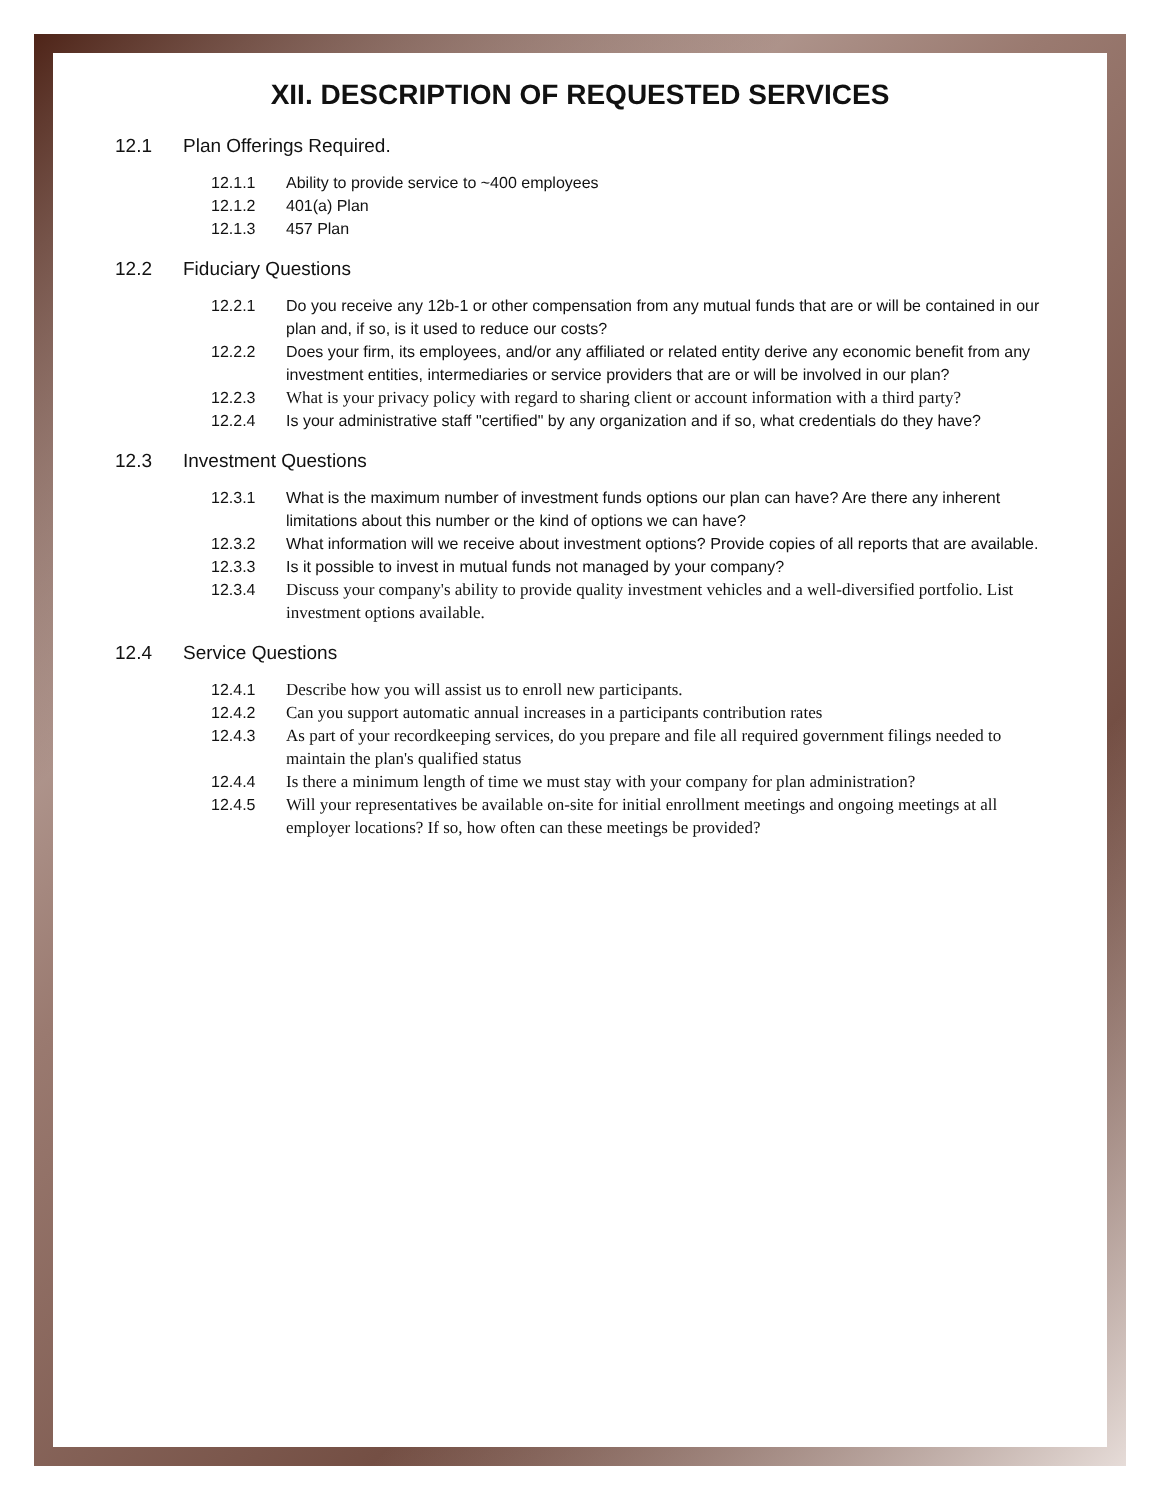XII. DESCRIPTION OF REQUESTED SERVICES
12.1 Plan Offerings Required.
12.1.1 Ability to provide service to ~400 employees
12.1.2 401(a) Plan
12.1.3 457 Plan
12.2 Fiduciary Questions
12.2.1 Do you receive any 12b-1 or other compensation from any mutual funds that are or will be contained in our plan and, if so, is it used to reduce our costs?
12.2.2 Does your firm, its employees, and/or any affiliated or related entity derive any economic benefit from any investment entities, intermediaries or service providers that are or will be involved in our plan?
12.2.3 What is your privacy policy with regard to sharing client or account information with a third party?
12.2.4 Is your administrative staff "certified" by any organization and if so, what credentials do they have?
12.3 Investment Questions
12.3.1 What is the maximum number of investment funds options our plan can have? Are there any inherent limitations about this number or the kind of options we can have?
12.3.2 What information will we receive about investment options? Provide copies of all reports that are available.
12.3.3 Is it possible to invest in mutual funds not managed by your company?
12.3.4 Discuss your company's ability to provide quality investment vehicles and a well-diversified portfolio. List investment options available.
12.4 Service Questions
12.4.1 Describe how you will assist us to enroll new participants.
12.4.2 Can you support automatic annual increases in a participants contribution rates
12.4.3 As part of your recordkeeping services, do you prepare and file all required government filings needed to maintain the plan's qualified status
12.4.4 Is there a minimum length of time we must stay with your company for plan administration?
12.4.5 Will your representatives be available on-site for initial enrollment meetings and ongoing meetings at all employer locations? If so, how often can these meetings be provided?